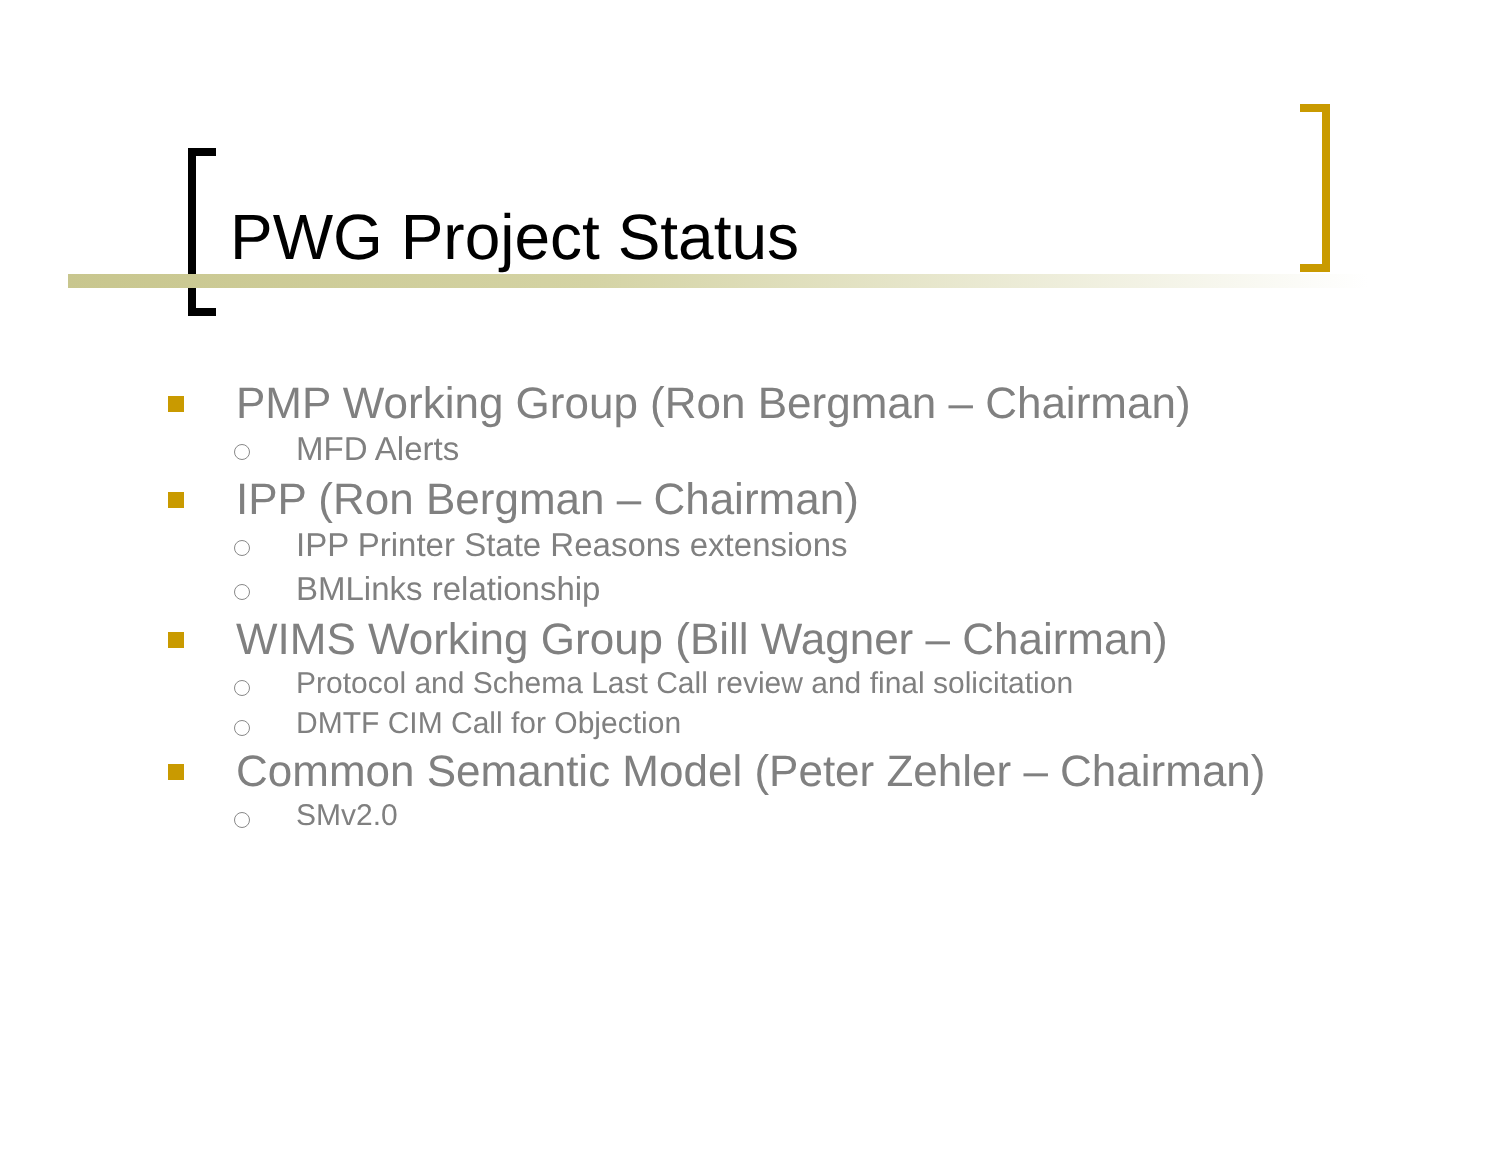PWG Project Status
PMP Working Group (Ron Bergman – Chairman)
MFD Alerts
IPP (Ron Bergman – Chairman)
IPP Printer State Reasons extensions
BMLinks relationship
WIMS Working Group (Bill Wagner – Chairman)
Protocol and Schema Last Call review and final solicitation
DMTF CIM Call for Objection
Common Semantic Model (Peter Zehler – Chairman)
SMv2.0